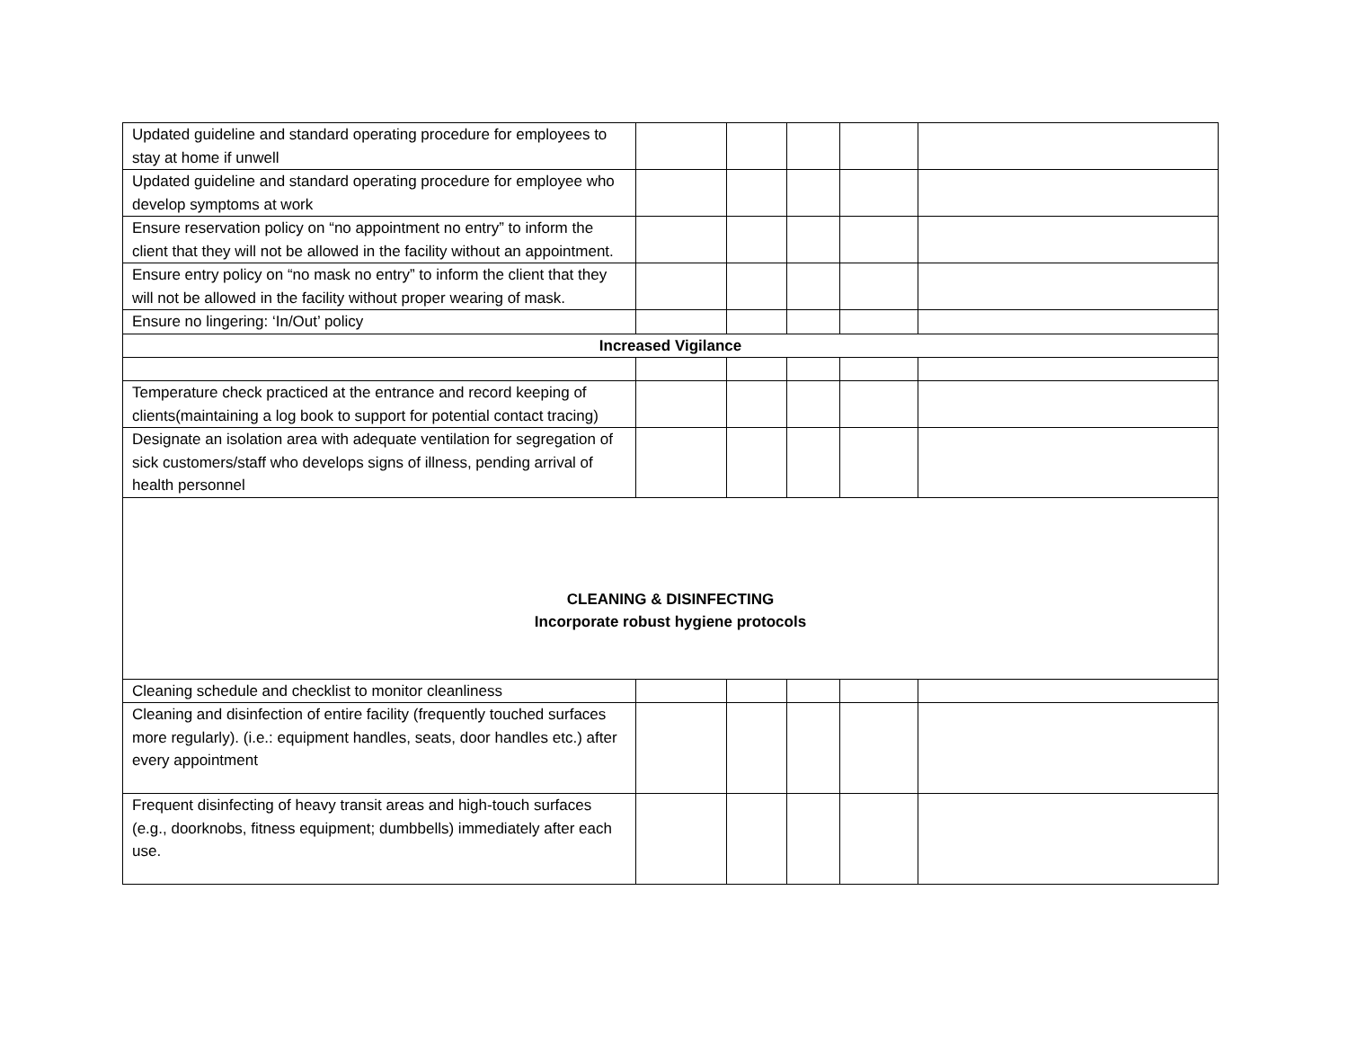| Updated guideline and standard operating procedure for employees to stay at home if unwell | | | | | |
| Updated guideline and standard operating procedure for employee who develop symptoms at work | | | | | |
| Ensure reservation policy on “no appointment no entry” to inform the client that they will not be allowed in the facility without an appointment. | | | | | |
| Ensure entry policy on “no mask no entry” to inform the client that they will not be allowed in the facility without proper wearing of mask. | | | | | |
| Ensure no lingering: ‘In/Out’ policy | | | | | |
| Increased Vigilance | | | | | |
| Temperature check practiced at the entrance and record keeping of clients(maintaining a log book to support for potential contact tracing) | | | | | |
| Designate an isolation area with adequate ventilation for segregation of sick customers/staff who develops signs of illness, pending arrival of health personnel | | | | | |
| CLEANING & DISINFECTING Incorporate robust hygiene protocols | | | | | |
| Cleaning schedule and checklist to monitor cleanliness | | | | | |
| Cleaning and disinfection of entire facility (frequently touched surfaces more regularly). (i.e.: equipment handles, seats, door handles etc.) after every appointment | | | | | |
| Frequent disinfecting of heavy transit areas and high-touch surfaces (e.g., doorknobs, fitness equipment; dumbbells) immediately after each use. | | | | | |